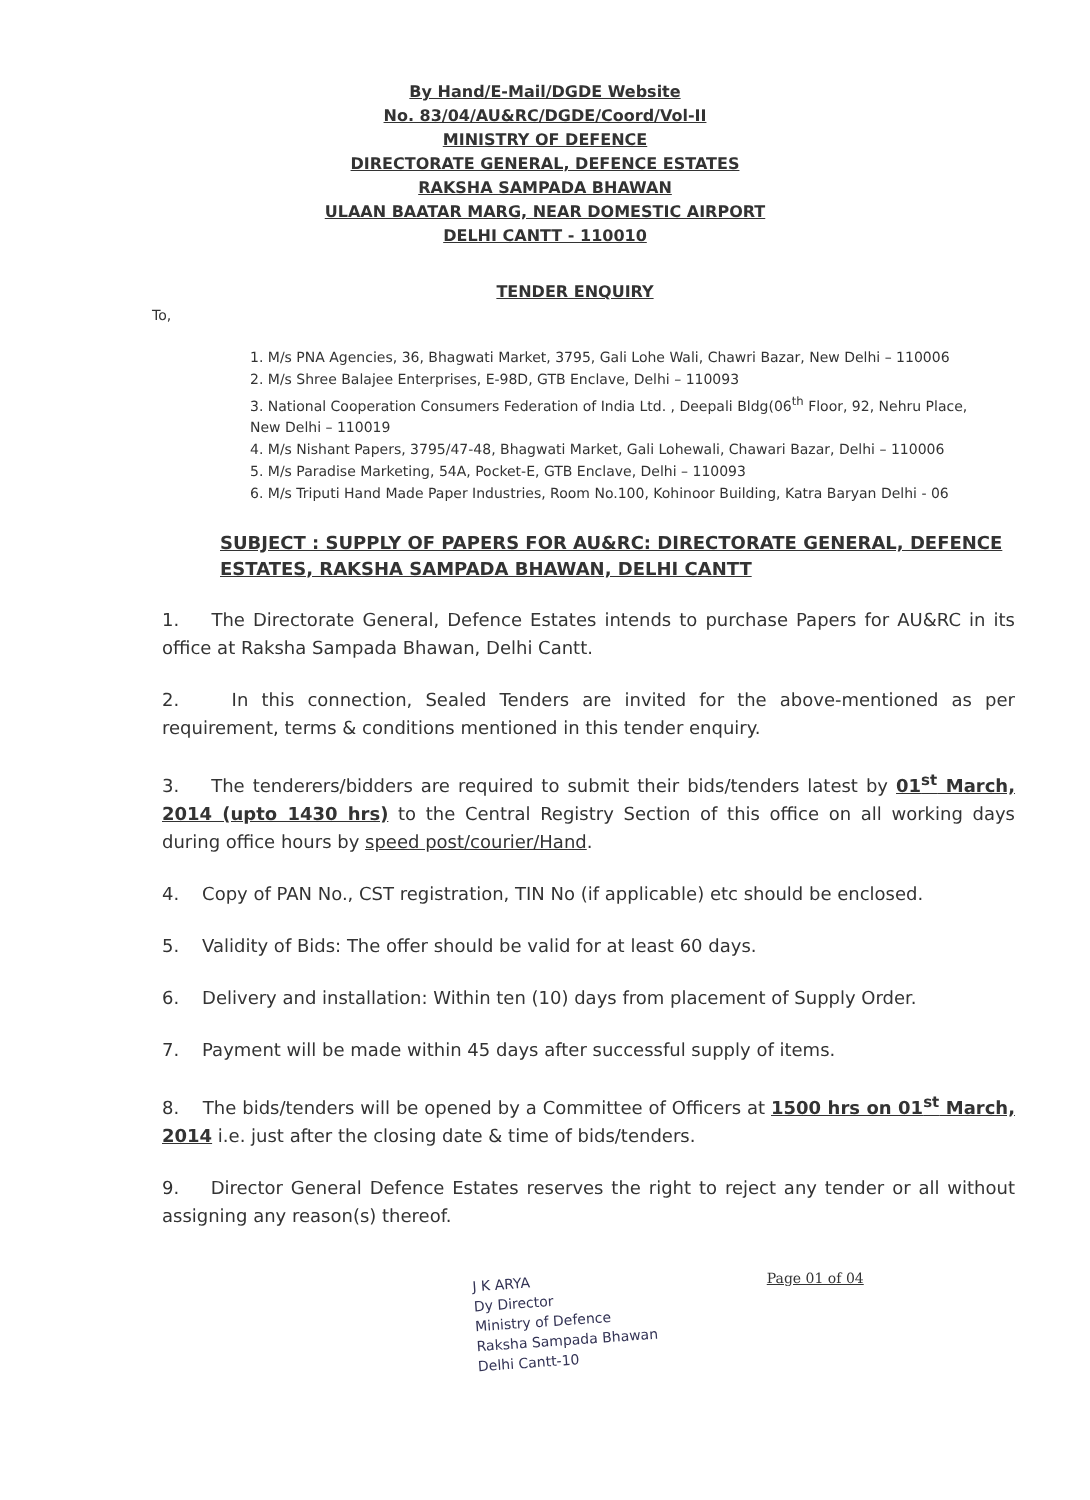By Hand/E-Mail/DGDE Website
No. 83/04/AU&RC/DGDE/Coord/Vol-II
MINISTRY OF DEFENCE
DIRECTORATE GENERAL, DEFENCE ESTATES
RAKSHA SAMPADA BHAWAN
ULAAN BAATAR MARG, NEAR DOMESTIC AIRPORT
DELHI CANTT - 110010
TENDER ENQUIRY
To,
1. M/s PNA Agencies, 36, Bhagwati Market, 3795, Gali Lohe Wali, Chawri Bazar, New Delhi – 110006
2. M/s Shree Balajee Enterprises, E-98D, GTB Enclave, Delhi – 110093
3. National Cooperation Consumers Federation of India Ltd. , Deepali Bldg(06<sup>th</sup> Floor, 92, Nehru Place, New Delhi – 110019
4. M/s Nishant Papers, 3795/47-48, Bhagwati Market, Gali Lohewali, Chawari Bazar, Delhi – 110006
5. M/s Paradise Marketing, 54A, Pocket-E, GTB Enclave, Delhi – 110093
6. M/s Triputi Hand Made Paper Industries, Room No.100, Kohinoor Building, Katra Baryan Delhi - 06
SUBJECT : SUPPLY OF PAPERS FOR AU&RC: DIRECTORATE GENERAL, DEFENCE ESTATES, RAKSHA SAMPADA BHAWAN, DELHI CANTT
1. The Directorate General, Defence Estates intends to purchase Papers for AU&RC in its office at Raksha Sampada Bhawan, Delhi Cantt.
2. In this connection, Sealed Tenders are invited for the above-mentioned as per requirement, terms & conditions mentioned in this tender enquiry.
3. The tenderers/bidders are required to submit their bids/tenders latest by 01<sup>st</sup> March, 2014 (upto 1430 hrs) to the Central Registry Section of this office on all working days during office hours by speed post/courier/Hand.
4. Copy of PAN No., CST registration, TIN No (if applicable) etc should be enclosed.
5. Validity of Bids: The offer should be valid for at least 60 days.
6. Delivery and installation: Within ten (10) days from placement of Supply Order.
7. Payment will be made within 45 days after successful supply of items.
8. The bids/tenders will be opened by a Committee of Officers at 1500 hrs on 01<sup>st</sup> March, 2014 i.e. just after the closing date & time of bids/tenders.
9. Director General Defence Estates reserves the right to reject any tender or all without assigning any reason(s) thereof.
J K ARYA
Dy Director
Ministry of Defence
Raksha Sampada Bhawan
Delhi Cantt-10
Page 01 of 04